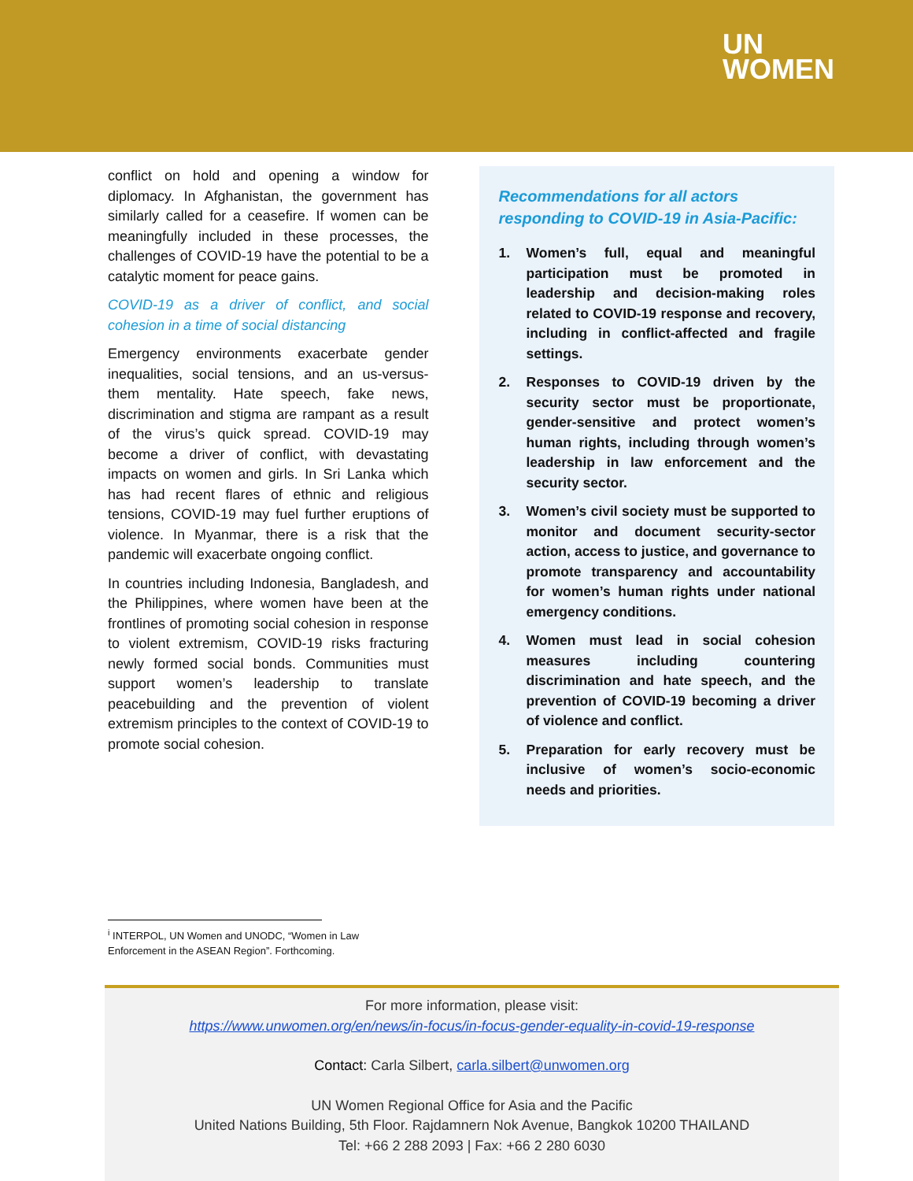UN
WOMEN
conflict on hold and opening a window for diplomacy. In Afghanistan, the government has similarly called for a ceasefire. If women can be meaningfully included in these processes, the challenges of COVID-19 have the potential to be a catalytic moment for peace gains.
COVID-19 as a driver of conflict, and social cohesion in a time of social distancing
Emergency environments exacerbate gender inequalities, social tensions, and an us-versus-them mentality. Hate speech, fake news, discrimination and stigma are rampant as a result of the virus’s quick spread. COVID-19 may become a driver of conflict, with devastating impacts on women and girls. In Sri Lanka which has had recent flares of ethnic and religious tensions, COVID-19 may fuel further eruptions of violence. In Myanmar, there is a risk that the pandemic will exacerbate ongoing conflict.
In countries including Indonesia, Bangladesh, and the Philippines, where women have been at the frontlines of promoting social cohesion in response to violent extremism, COVID-19 risks fracturing newly formed social bonds. Communities must support women’s leadership to translate peacebuilding and the prevention of violent extremism principles to the context of COVID-19 to promote social cohesion.
Recommendations for all actors responding to COVID-19 in Asia-Pacific:
1. Women’s full, equal and meaningful participation must be promoted in leadership and decision-making roles related to COVID-19 response and recovery, including in conflict-affected and fragile settings.
2. Responses to COVID-19 driven by the security sector must be proportionate, gender-sensitive and protect women’s human rights, including through women’s leadership in law enforcement and the security sector.
3. Women’s civil society must be supported to monitor and document security-sector action, access to justice, and governance to promote transparency and accountability for women’s human rights under national emergency conditions.
4. Women must lead in social cohesion measures including countering discrimination and hate speech, and the prevention of COVID-19 becoming a driver of violence and conflict.
5. Preparation for early recovery must be inclusive of women’s socio-economic needs and priorities.
<sup>i</sup> INTERPOL, UN Women and UNODC, “Women in Law
Enforcement in the ASEAN Region”. Forthcoming.
For more information, please visit:
https://www.unwomen.org/en/news/in-focus/in-focus-gender-equality-in-covid-19-response
Contact: Carla Silbert, carla.silbert@unwomen.org
UN Women Regional Office for Asia and the Pacific
United Nations Building, 5th Floor. Rajdamnern Nok Avenue, Bangkok 10200 THAILAND
Tel: +66 2 288 2093 | Fax: +66 2 280 6030